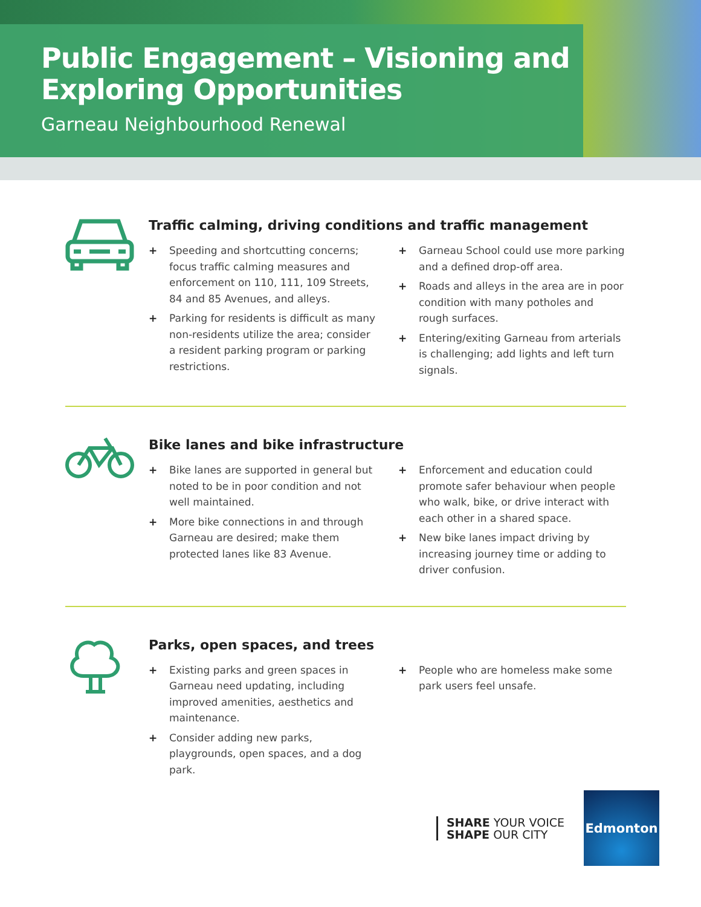Public Engagement – Visioning and
Exploring Opportunities
Garneau Neighbourhood Renewal
Traffic calming, driving conditions and traffic management
+ Speeding and shortcutting concerns; focus traffic calming measures and enforcement on 110, 111, 109 Streets, 84 and 85 Avenues, and alleys.
+ Parking for residents is difficult as many non-residents utilize the area; consider a resident parking program or parking restrictions.
+ Garneau School could use more parking and a defined drop-off area.
+ Roads and alleys in the area are in poor condition with many potholes and rough surfaces.
+ Entering/exiting Garneau from arterials is challenging; add lights and left turn signals.
Bike lanes and bike infrastructure
+ Bike lanes are supported in general but noted to be in poor condition and not well maintained.
+ More bike connections in and through Garneau are desired; make them protected lanes like 83 Avenue.
+ Enforcement and education could promote safer behaviour when people who walk, bike, or drive interact with each other in a shared space.
+ New bike lanes impact driving by increasing journey time or adding to driver confusion.
Parks, open spaces, and trees
+ Existing parks and green spaces in Garneau need updating, including improved amenities, aesthetics and maintenance.
+ Consider adding new parks, playgrounds, open spaces, and a dog park.
+ People who are homeless make some park users feel unsafe.
SHARE YOUR VOICE
SHAPE OUR CITY
Edmonton